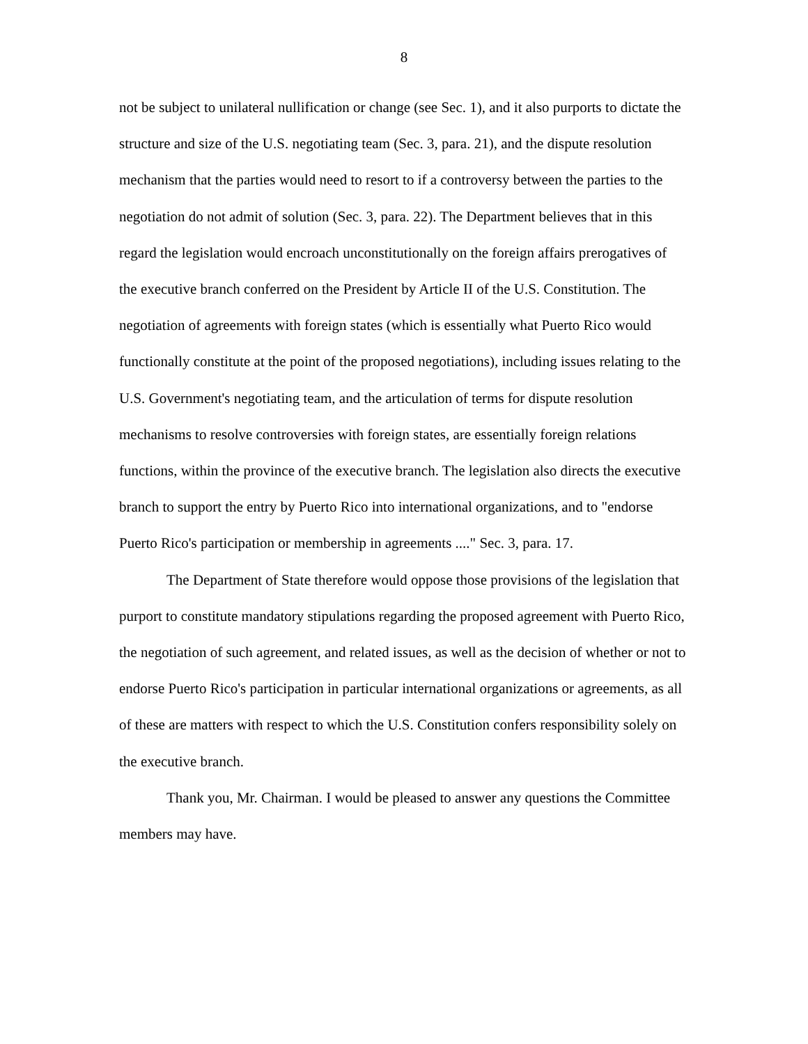8
not be subject to unilateral nullification or change (see Sec. 1), and it also purports to dictate the structure and size of the U.S. negotiating team (Sec. 3, para. 21), and the dispute resolution mechanism that the parties would need to resort to if a controversy between the parties to the negotiation do not admit of solution (Sec. 3, para. 22). The Department believes that in this regard the legislation would encroach unconstitutionally on the foreign affairs prerogatives of the executive branch conferred on the President by Article II of the U.S. Constitution. The negotiation of agreements with foreign states (which is essentially what Puerto Rico would functionally constitute at the point of the proposed negotiations), including issues relating to the U.S. Government's negotiating team, and the articulation of terms for dispute resolution mechanisms to resolve controversies with foreign states, are essentially foreign relations functions, within the province of the executive branch. The legislation also directs the executive branch to support the entry by Puerto Rico into international organizations, and to "endorse Puerto Rico's participation or membership in agreements ...." Sec. 3, para. 17.
The Department of State therefore would oppose those provisions of the legislation that purport to constitute mandatory stipulations regarding the proposed agreement with Puerto Rico, the negotiation of such agreement, and related issues, as well as the decision of whether or not to endorse Puerto Rico's participation in particular international organizations or agreements, as all of these are matters with respect to which the U.S. Constitution confers responsibility solely on the executive branch.
Thank you, Mr. Chairman. I would be pleased to answer any questions the Committee members may have.